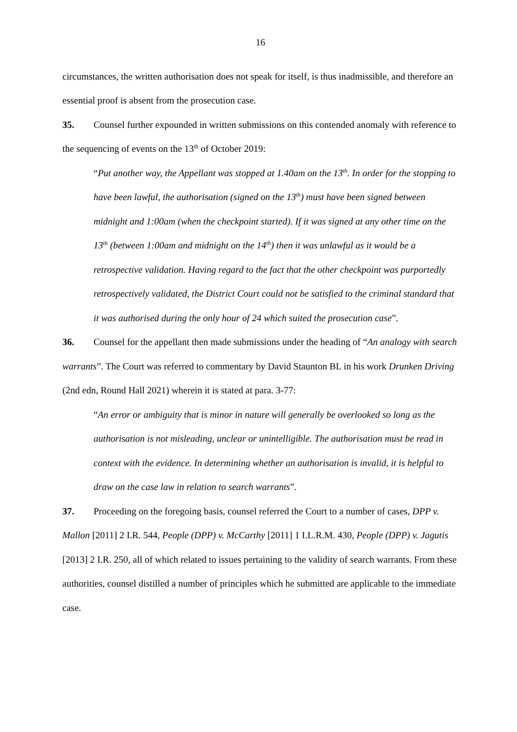16
circumstances, the written authorisation does not speak for itself, is thus inadmissible, and therefore an essential proof is absent from the prosecution case.
35. Counsel further expounded in written submissions on this contended anomaly with reference to the sequencing of events on the 13<sup>th</sup> of October 2019:
“Put another way, the Appellant was stopped at 1.40am on the 13<sup>th</sup>. In order for the stopping to have been lawful, the authorisation (signed on the 13<sup>th</sup>) must have been signed between midnight and 1:00am (when the checkpoint started). If it was signed at any other time on the 13<sup>th</sup> (between 1:00am and midnight on the 14<sup>th</sup>) then it was unlawful as it would be a retrospective validation. Having regard to the fact that the other checkpoint was purportedly retrospectively validated, the District Court could not be satisfied to the criminal standard that it was authorised during the only hour of 24 which suited the prosecution case”.
36. Counsel for the appellant then made submissions under the heading of “An analogy with search warrants”. The Court was referred to commentary by David Staunton BL in his work Drunken Driving (2nd edn, Round Hall 2021) wherein it is stated at para. 3-77:
“An error or ambiguity that is minor in nature will generally be overlooked so long as the authorisation is not misleading, unclear or unintelligible. The authorisation must be read in context with the evidence. In determining whether an authorisation is invalid, it is helpful to draw on the case law in relation to search warrants”.
37. Proceeding on the foregoing basis, counsel referred the Court to a number of cases, DPP v. Mallon [2011] 2 I.R. 544, People (DPP) v. McCarthy [2011] 1 I.L.R.M. 430, People (DPP) v. Jagutis [2013] 2 I.R. 250, all of which related to issues pertaining to the validity of search warrants. From these authorities, counsel distilled a number of principles which he submitted are applicable to the immediate case.